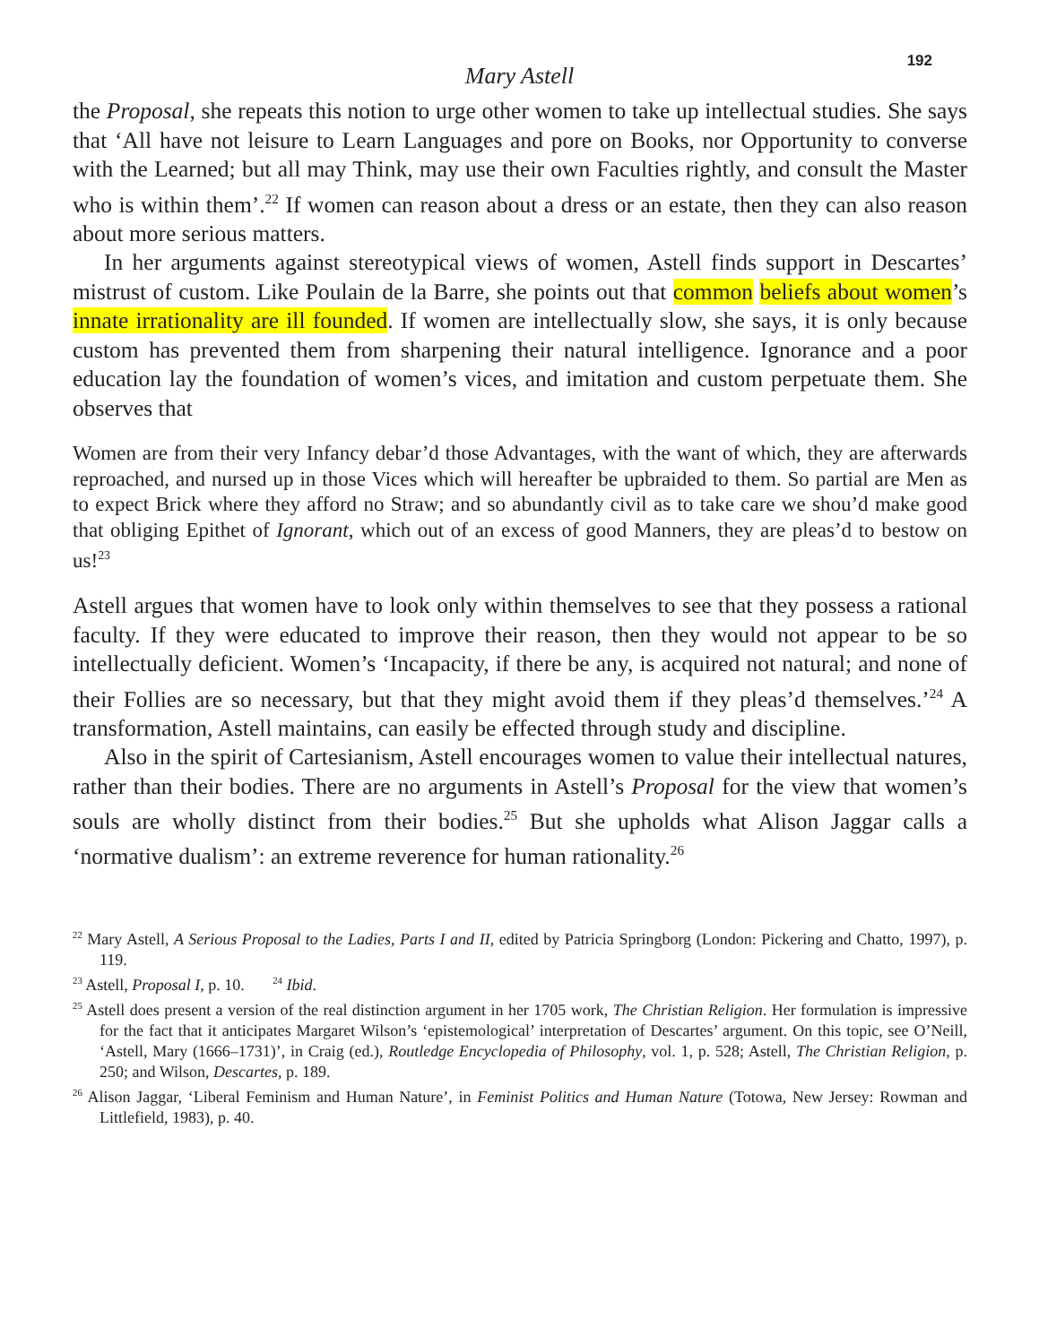192
Mary Astell
the Proposal, she repeats this notion to urge other women to take up intellectual studies. She says that ‘All have not leisure to Learn Languages and pore on Books, nor Opportunity to converse with the Learned; but all may Think, may use their own Faculties rightly, and consult the Master who is within them’.<sup>22</sup> If women can reason about a dress or an estate, then they can also reason about more serious matters.
In her arguments against stereotypical views of women, Astell finds support in Descartes’ mistrust of custom. Like Poulain de la Barre, she points out that common beliefs about women’s innate irrationality are ill founded. If women are intellectually slow, she says, it is only because custom has prevented them from sharpening their natural intelligence. Ignorance and a poor education lay the foundation of women’s vices, and imitation and custom perpetuate them. She observes that
Women are from their very Infancy debar’d those Advantages, with the want of which, they are afterwards reproached, and nursed up in those Vices which will hereafter be upbraided to them. So partial are Men as to expect Brick where they afford no Straw; and so abundantly civil as to take care we shou’d make good that obliging Epithet of Ignorant, which out of an excess of good Manners, they are pleas’d to bestow on us!<sup>23</sup>
Astell argues that women have to look only within themselves to see that they possess a rational faculty. If they were educated to improve their reason, then they would not appear to be so intellectually deficient. Women’s ‘Incapacity, if there be any, is acquired not natural; and none of their Follies are so necessary, but that they might avoid them if they pleas’d themselves.’<sup>24</sup> A transformation, Astell maintains, can easily be effected through study and discipline.
Also in the spirit of Cartesianism, Astell encourages women to value their intellectual natures, rather than their bodies. There are no arguments in Astell’s Proposal for the view that women’s souls are wholly distinct from their bodies.<sup>25</sup> But she upholds what Alison Jaggar calls a ‘normative dualism’: an extreme reverence for human rationality.<sup>26</sup>
<sup>22</sup> Mary Astell, A Serious Proposal to the Ladies, Parts I and II, edited by Patricia Springborg (London: Pickering and Chatto, 1997), p. 119.
<sup>23</sup> Astell, Proposal I, p. 10. <sup>24</sup> Ibid.
<sup>25</sup> Astell does present a version of the real distinction argument in her 1705 work, The Christian Religion. Her formulation is impressive for the fact that it anticipates Margaret Wilson’s ‘epistemological’ interpretation of Descartes’ argument. On this topic, see O’Neill, ‘Astell, Mary (1666–1731)’, in Craig (ed.), Routledge Encyclopedia of Philosophy, vol. 1, p. 528; Astell, The Christian Religion, p. 250; and Wilson, Descartes, p. 189.
<sup>26</sup> Alison Jaggar, ‘Liberal Feminism and Human Nature’, in Feminist Politics and Human Nature (Totowa, New Jersey: Rowman and Littlefield, 1983), p. 40.